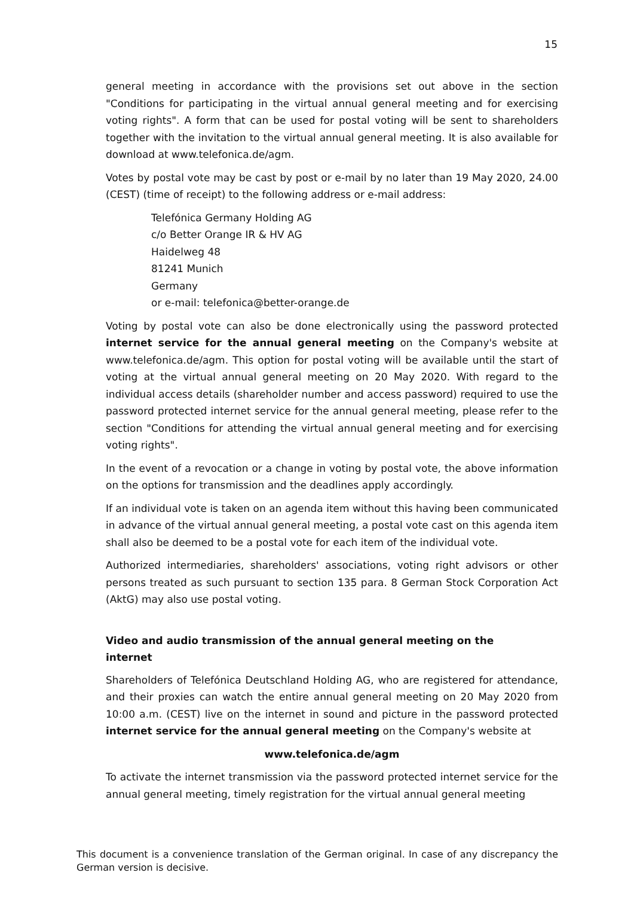15
general meeting in accordance with the provisions set out above in the section "Conditions for participating in the virtual annual general meeting and for exercising voting rights". A form that can be used for postal voting will be sent to shareholders together with the invitation to the virtual annual general meeting. It is also available for download at www.telefonica.de/agm.
Votes by postal vote may be cast by post or e-mail by no later than 19 May 2020, 24.00 (CEST) (time of receipt) to the following address or e-mail address:
Telefónica Germany Holding AG
c/o Better Orange IR & HV AG
Haidelweg 48
81241 Munich
Germany
or e-mail: telefonica@better-orange.de
Voting by postal vote can also be done electronically using the password protected internet service for the annual general meeting on the Company's website at www.telefonica.de/agm. This option for postal voting will be available until the start of voting at the virtual annual general meeting on 20 May 2020. With regard to the individual access details (shareholder number and access password) required to use the password protected internet service for the annual general meeting, please refer to the section "Conditions for attending the virtual annual general meeting and for exercising voting rights".
In the event of a revocation or a change in voting by postal vote, the above information on the options for transmission and the deadlines apply accordingly.
If an individual vote is taken on an agenda item without this having been communicated in advance of the virtual annual general meeting, a postal vote cast on this agenda item shall also be deemed to be a postal vote for each item of the individual vote.
Authorized intermediaries, shareholders' associations, voting right advisors or other persons treated as such pursuant to section 135 para. 8 German Stock Corporation Act (AktG) may also use postal voting.
Video and audio transmission of the annual general meeting on the
internet
Shareholders of Telefónica Deutschland Holding AG, who are registered for attendance, and their proxies can watch the entire annual general meeting on 20 May 2020 from 10:00 a.m. (CEST) live on the internet in sound and picture in the password protected internet service for the annual general meeting on the Company's website at
www.telefonica.de/agm
To activate the internet transmission via the password protected internet service for the annual general meeting, timely registration for the virtual annual general meeting
This document is a convenience translation of the German original. In case of any discrepancy the German version is decisive.